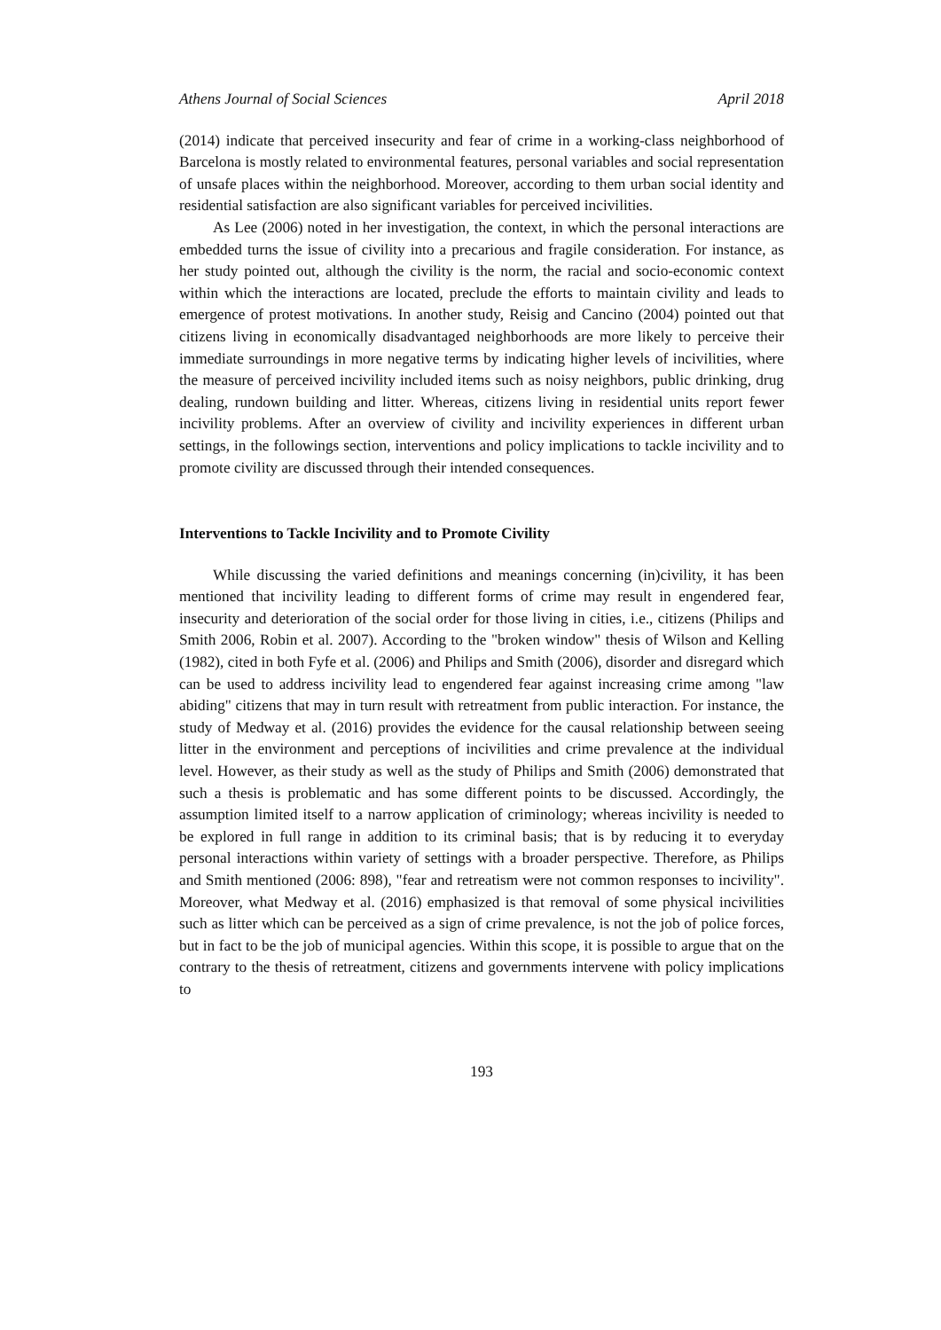Athens Journal of Social Sciences April 2018
(2014) indicate that perceived insecurity and fear of crime in a working-class neighborhood of Barcelona is mostly related to environmental features, personal variables and social representation of unsafe places within the neighborhood. Moreover, according to them urban social identity and residential satisfaction are also significant variables for perceived incivilities.
As Lee (2006) noted in her investigation, the context, in which the personal interactions are embedded turns the issue of civility into a precarious and fragile consideration. For instance, as her study pointed out, although the civility is the norm, the racial and socio-economic context within which the interactions are located, preclude the efforts to maintain civility and leads to emergence of protest motivations. In another study, Reisig and Cancino (2004) pointed out that citizens living in economically disadvantaged neighborhoods are more likely to perceive their immediate surroundings in more negative terms by indicating higher levels of incivilities, where the measure of perceived incivility included items such as noisy neighbors, public drinking, drug dealing, rundown building and litter. Whereas, citizens living in residential units report fewer incivility problems. After an overview of civility and incivility experiences in different urban settings, in the followings section, interventions and policy implications to tackle incivility and to promote civility are discussed through their intended consequences.
Interventions to Tackle Incivility and to Promote Civility
While discussing the varied definitions and meanings concerning (in)civility, it has been mentioned that incivility leading to different forms of crime may result in engendered fear, insecurity and deterioration of the social order for those living in cities, i.e., citizens (Philips and Smith 2006, Robin et al. 2007). According to the "broken window" thesis of Wilson and Kelling (1982), cited in both Fyfe et al. (2006) and Philips and Smith (2006), disorder and disregard which can be used to address incivility lead to engendered fear against increasing crime among "law abiding" citizens that may in turn result with retreatment from public interaction. For instance, the study of Medway et al. (2016) provides the evidence for the causal relationship between seeing litter in the environment and perceptions of incivilities and crime prevalence at the individual level. However, as their study as well as the study of Philips and Smith (2006) demonstrated that such a thesis is problematic and has some different points to be discussed. Accordingly, the assumption limited itself to a narrow application of criminology; whereas incivility is needed to be explored in full range in addition to its criminal basis; that is by reducing it to everyday personal interactions within variety of settings with a broader perspective. Therefore, as Philips and Smith mentioned (2006: 898), "fear and retreatism were not common responses to incivility". Moreover, what Medway et al. (2016) emphasized is that removal of some physical incivilities such as litter which can be perceived as a sign of crime prevalence, is not the job of police forces, but in fact to be the job of municipal agencies. Within this scope, it is possible to argue that on the contrary to the thesis of retreatment, citizens and governments intervene with policy implications to
193